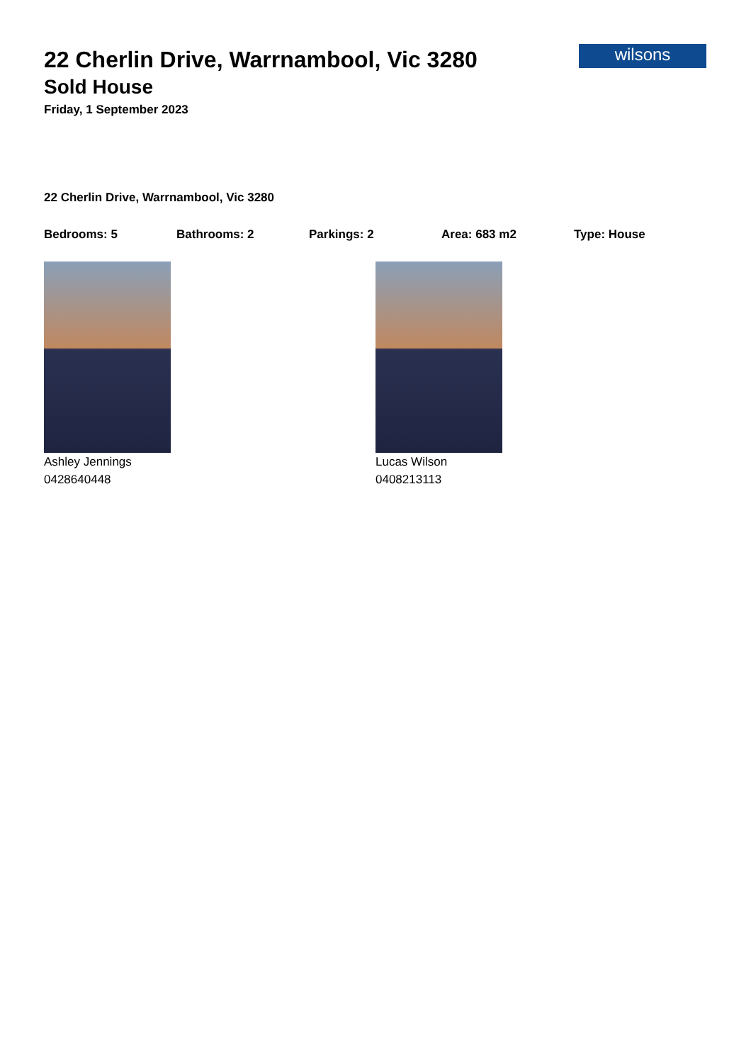wilsons
22 Cherlin Drive, Warrnambool, Vic 3280
Sold House
Friday, 1 September 2023
22 Cherlin Drive, Warrnambool, Vic 3280
Bedrooms: 5 Bathrooms: 2 Parkings: 2 Area: 683 m2 Type: House
Ashley Jennings
0428640448
Lucas Wilson
0408213113